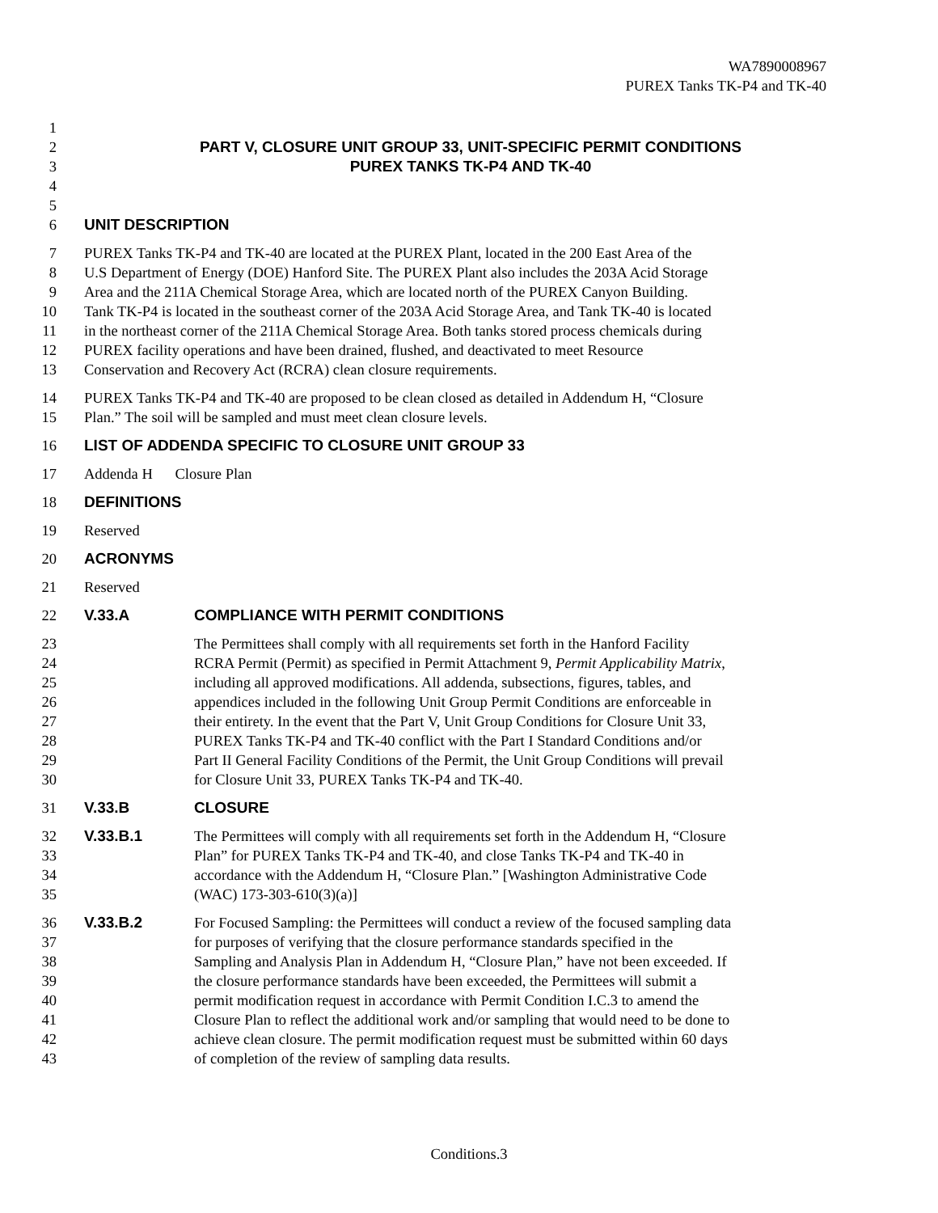WA7890008967
PUREX Tanks TK-P4 and TK-40
1
2 PART V, CLOSURE UNIT GROUP 33, UNIT-SPECIFIC PERMIT CONDITIONS
3 PUREX TANKS TK-P4 AND TK-40
4
5
6 UNIT DESCRIPTION
7
8
9
10
11
12
13 PUREX Tanks TK-P4 and TK-40 are located at the PUREX Plant, located in the 200 East Area of the
U.S Department of Energy (DOE) Hanford Site. The PUREX Plant also includes the 203A Acid Storage
Area and the 211A Chemical Storage Area, which are located north of the PUREX Canyon Building.
Tank TK-P4 is located in the southeast corner of the 203A Acid Storage Area, and Tank TK-40 is located
in the northeast corner of the 211A Chemical Storage Area. Both tanks stored process chemicals during
PUREX facility operations and have been drained, flushed, and deactivated to meet Resource
Conservation and Recovery Act (RCRA) clean closure requirements.
14
15 PUREX Tanks TK-P4 and TK-40 are proposed to be clean closed as detailed in Addendum H, “Closure
Plan.” The soil will be sampled and must meet clean closure levels.
16 LIST OF ADDENDA SPECIFIC TO CLOSURE UNIT GROUP 33
17 Addenda H Closure Plan
18 DEFINITIONS
19 Reserved
20 ACRONYMS
21 Reserved
22 V.33.A COMPLIANCE WITH PERMIT CONDITIONS
23
24
25
26
27
28
29
30 The Permittees shall comply with all requirements set forth in the Hanford Facility
RCRA Permit (Permit) as specified in Permit Attachment 9, Permit Applicability Matrix,
including all approved modifications. All addenda, subsections, figures, tables, and
appendices included in the following Unit Group Permit Conditions are enforceable in
their entirety. In the event that the Part V, Unit Group Conditions for Closure Unit 33,
PUREX Tanks TK-P4 and TK-40 conflict with the Part I Standard Conditions and/or
Part II General Facility Conditions of the Permit, the Unit Group Conditions will prevail
for Closure Unit 33, PUREX Tanks TK-P4 and TK-40.
31 V.33.B CLOSURE
32
33
34
35 V.33.B.1 The Permittees will comply with all requirements set forth in the Addendum H, “Closure
Plan” for PUREX Tanks TK-P4 and TK-40, and close Tanks TK-P4 and TK-40 in
accordance with the Addendum H, “Closure Plan.” [Washington Administrative Code
(WAC) 173-303-610(3)(a)]
36
37
38
39
40
41
42
43 V.33.B.2 For Focused Sampling: the Permittees will conduct a review of the focused sampling data
for purposes of verifying that the closure performance standards specified in the
Sampling and Analysis Plan in Addendum H, “Closure Plan,” have not been exceeded. If
the closure performance standards have been exceeded, the Permittees will submit a
permit modification request in accordance with Permit Condition I.C.3 to amend the
Closure Plan to reflect the additional work and/or sampling that would need to be done to
achieve clean closure. The permit modification request must be submitted within 60 days
of completion of the review of sampling data results.
Conditions.3